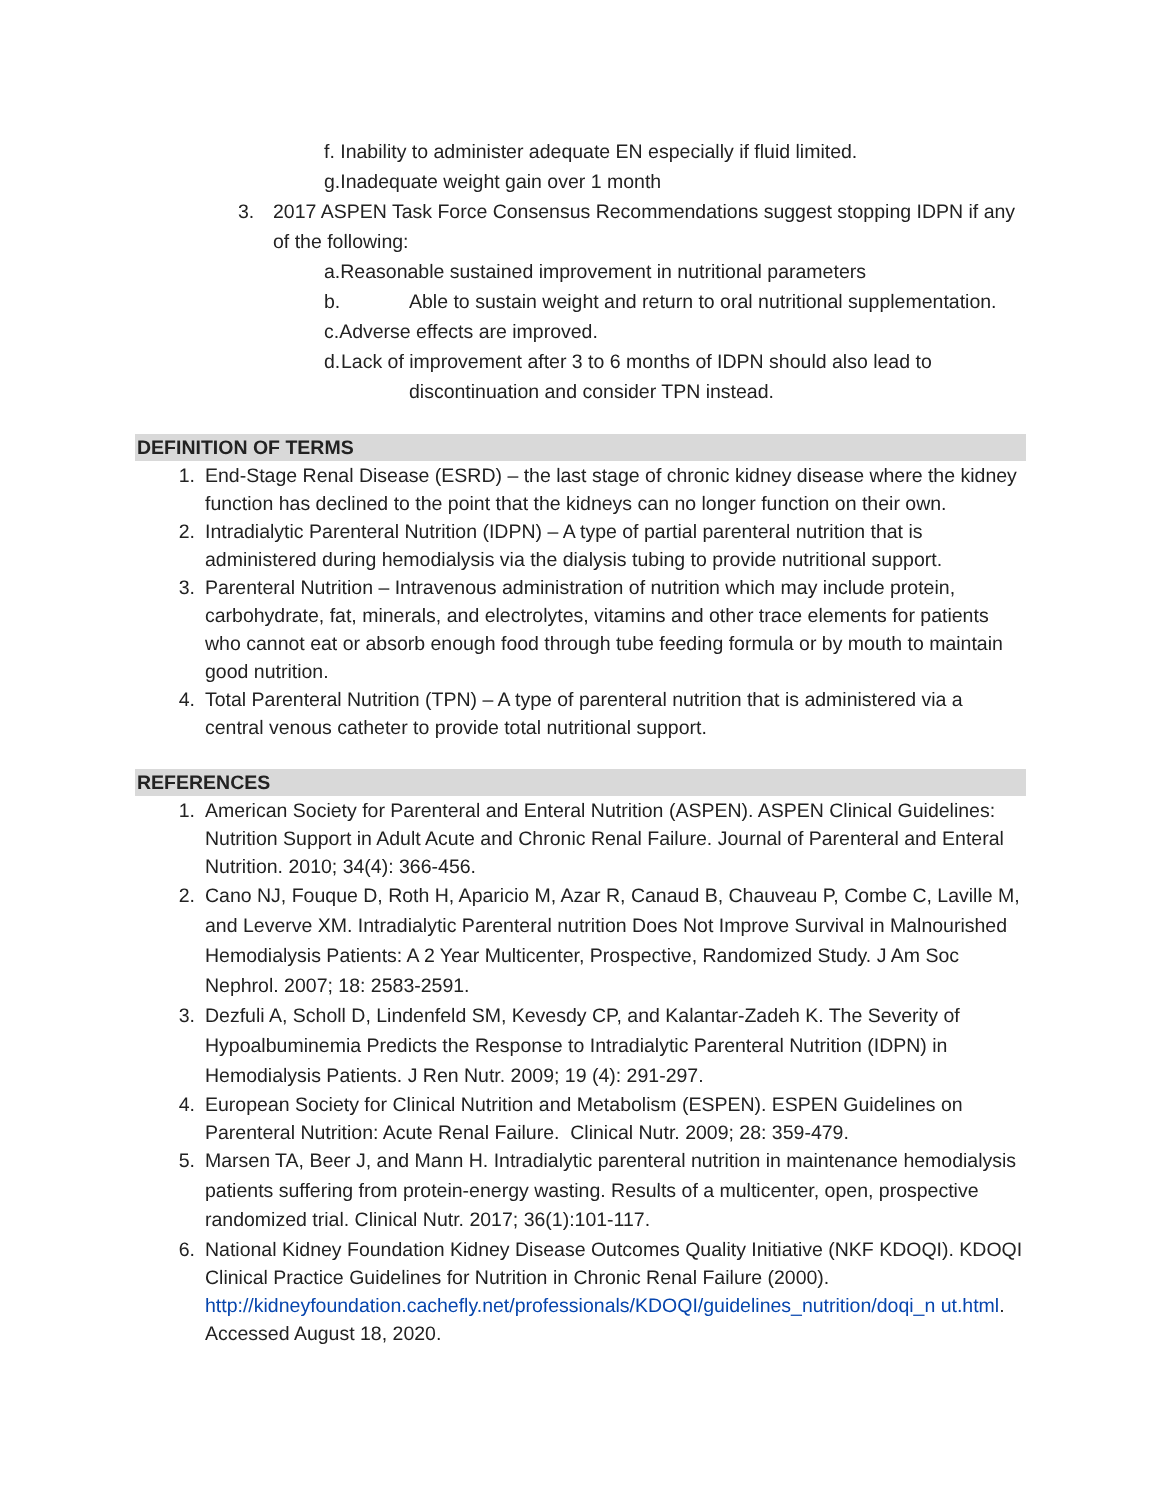f. Inability to administer adequate EN especially if fluid limited.
g. Inadequate weight gain over 1 month
3. 2017 ASPEN Task Force Consensus Recommendations suggest stopping IDPN if any of the following:
a. Reasonable sustained improvement in nutritional parameters
b. Able to sustain weight and return to oral nutritional supplementation.
c. Adverse effects are improved.
d. Lack of improvement after 3 to 6 months of IDPN should also lead to discontinuation and consider TPN instead.
DEFINITION OF TERMS
1. End-Stage Renal Disease (ESRD) – the last stage of chronic kidney disease where the kidney function has declined to the point that the kidneys can no longer function on their own.
2. Intradialytic Parenteral Nutrition (IDPN) – A type of partial parenteral nutrition that is administered during hemodialysis via the dialysis tubing to provide nutritional support.
3. Parenteral Nutrition – Intravenous administration of nutrition which may include protein, carbohydrate, fat, minerals, and electrolytes, vitamins and other trace elements for patients who cannot eat or absorb enough food through tube feeding formula or by mouth to maintain good nutrition.
4. Total Parenteral Nutrition (TPN) – A type of parenteral nutrition that is administered via a central venous catheter to provide total nutritional support.
REFERENCES
1. American Society for Parenteral and Enteral Nutrition (ASPEN). ASPEN Clinical Guidelines: Nutrition Support in Adult Acute and Chronic Renal Failure. Journal of Parenteral and Enteral Nutrition. 2010; 34(4): 366-456.
2. Cano NJ, Fouque D, Roth H, Aparicio M, Azar R, Canaud B, Chauveau P, Combe C, Laville M, and Leverve XM. Intradialytic Parenteral nutrition Does Not Improve Survival in Malnourished Hemodialysis Patients: A 2 Year Multicenter, Prospective, Randomized Study. J Am Soc Nephrol. 2007; 18: 2583-2591.
3. Dezfuli A, Scholl D, Lindenfeld SM, Kevesdy CP, and Kalantar-Zadeh K. The Severity of Hypoalbuminemia Predicts the Response to Intradialytic Parenteral Nutrition (IDPN) in Hemodialysis Patients. J Ren Nutr. 2009; 19 (4): 291-297.
4. European Society for Clinical Nutrition and Metabolism (ESPEN). ESPEN Guidelines on Parenteral Nutrition: Acute Renal Failure. Clinical Nutr. 2009; 28: 359-479.
5. Marsen TA, Beer J, and Mann H. Intradialytic parenteral nutrition in maintenance hemodialysis patients suffering from protein-energy wasting. Results of a multicenter, open, prospective randomized trial. Clinical Nutr. 2017; 36(1):101-117.
6. National Kidney Foundation Kidney Disease Outcomes Quality Initiative (NKF KDOQI). KDOQI Clinical Practice Guidelines for Nutrition in Chronic Renal Failure (2000). http://kidneyfoundation.cachefly.net/professionals/KDOQI/guidelines_nutrition/doqi_n ut.html. Accessed August 18, 2020.